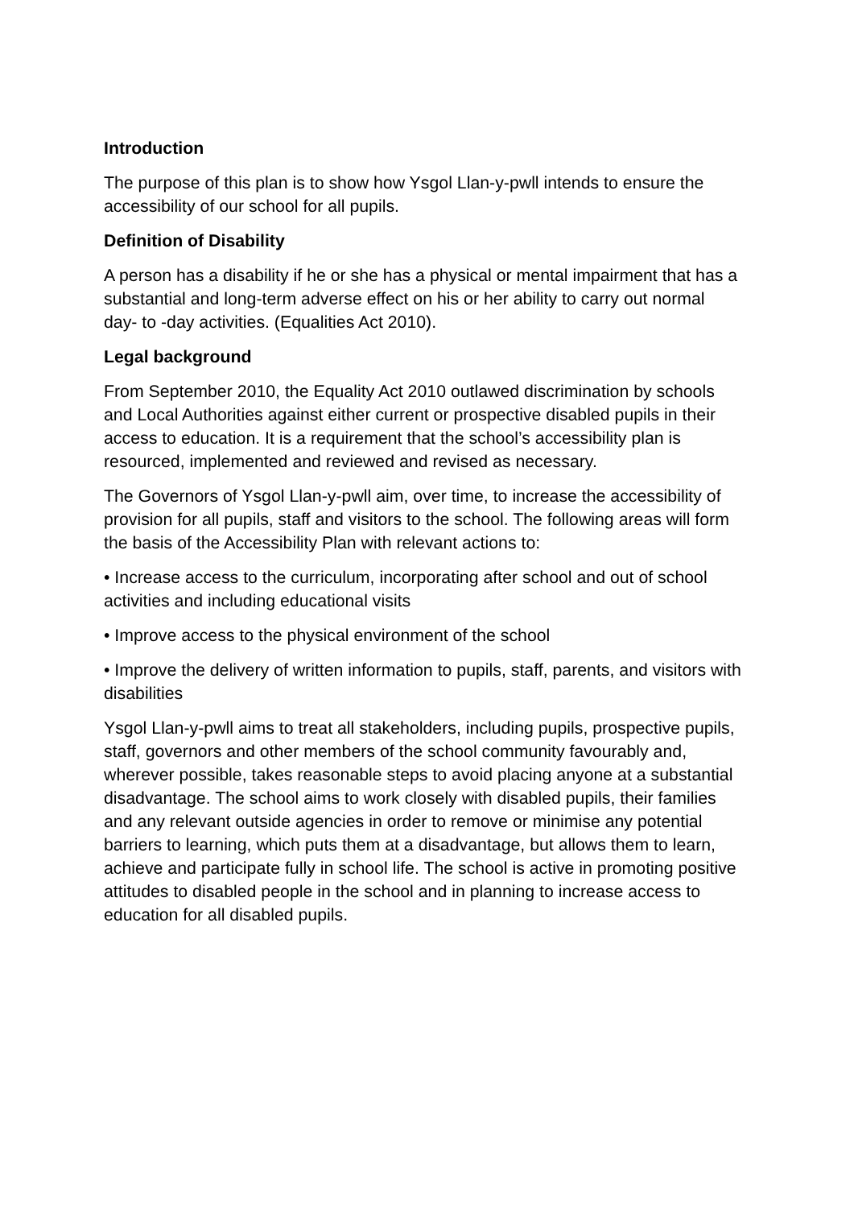Introduction
The purpose of this plan is to show how Ysgol Llan-y-pwll intends to ensure the accessibility of our school for all pupils.
Definition of Disability
A person has a disability if he or she has a physical or mental impairment that has a substantial and long-term adverse effect on his or her ability to carry out normal day- to -day activities. (Equalities Act 2010).
Legal background
From September 2010, the Equality Act 2010 outlawed discrimination by schools and Local Authorities against either current or prospective disabled pupils in their access to education. It is a requirement that the school’s accessibility plan is resourced, implemented and reviewed and revised as necessary.
The Governors of Ysgol Llan-y-pwll aim, over time, to increase the accessibility of provision for all pupils, staff and visitors to the school. The following areas will form the basis of the Accessibility Plan with relevant actions to:
• Increase access to the curriculum, incorporating after school and out of school activities and including educational visits
• Improve access to the physical environment of the school
• Improve the delivery of written information to pupils, staff, parents, and visitors with disabilities
Ysgol Llan-y-pwll aims to treat all stakeholders, including pupils, prospective pupils, staff, governors and other members of the school community favourably and, wherever possible, takes reasonable steps to avoid placing anyone at a substantial disadvantage. The school aims to work closely with disabled pupils, their families and any relevant outside agencies in order to remove or minimise any potential barriers to learning, which puts them at a disadvantage, but allows them to learn, achieve and participate fully in school life. The school is active in promoting positive attitudes to disabled people in the school and in planning to increase access to education for all disabled pupils.